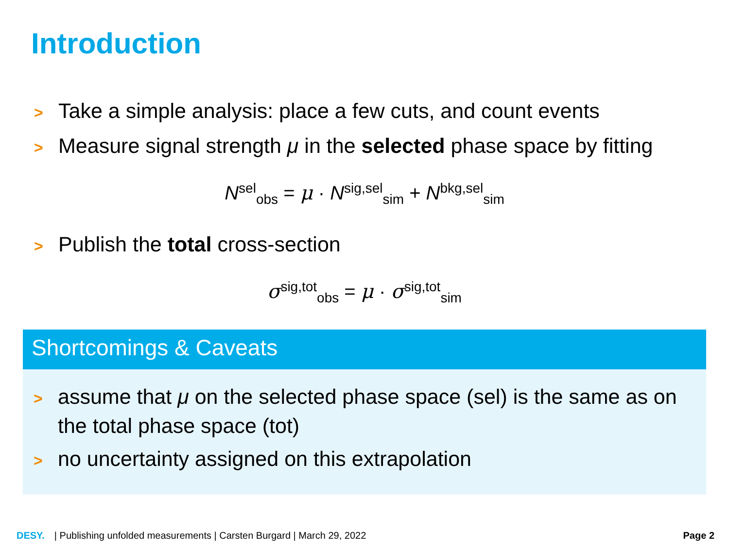Introduction
> Take a simple analysis: place a few cuts, and count events
> Measure signal strength μ in the selected phase space by fitting
N<sup>sel</sup><sub>obs</sub> = μ · N<sup>sig,sel</sup><sub>sim</sub> + N<sup>bkg,sel</sup><sub>sim</sub>
> Publish the total cross-section
σ<sup>sig,tot</sup><sub>obs</sub> = μ · σ<sup>sig,tot</sup><sub>sim</sub>
Shortcomings & Caveats
> assume that μ on the selected phase space (sel) is the same as on the total phase space (tot)
> no uncertainty assigned on this extrapolation
DESY. | Publishing unfolded measurements | Carsten Burgard | March 29, 2022 Page 2